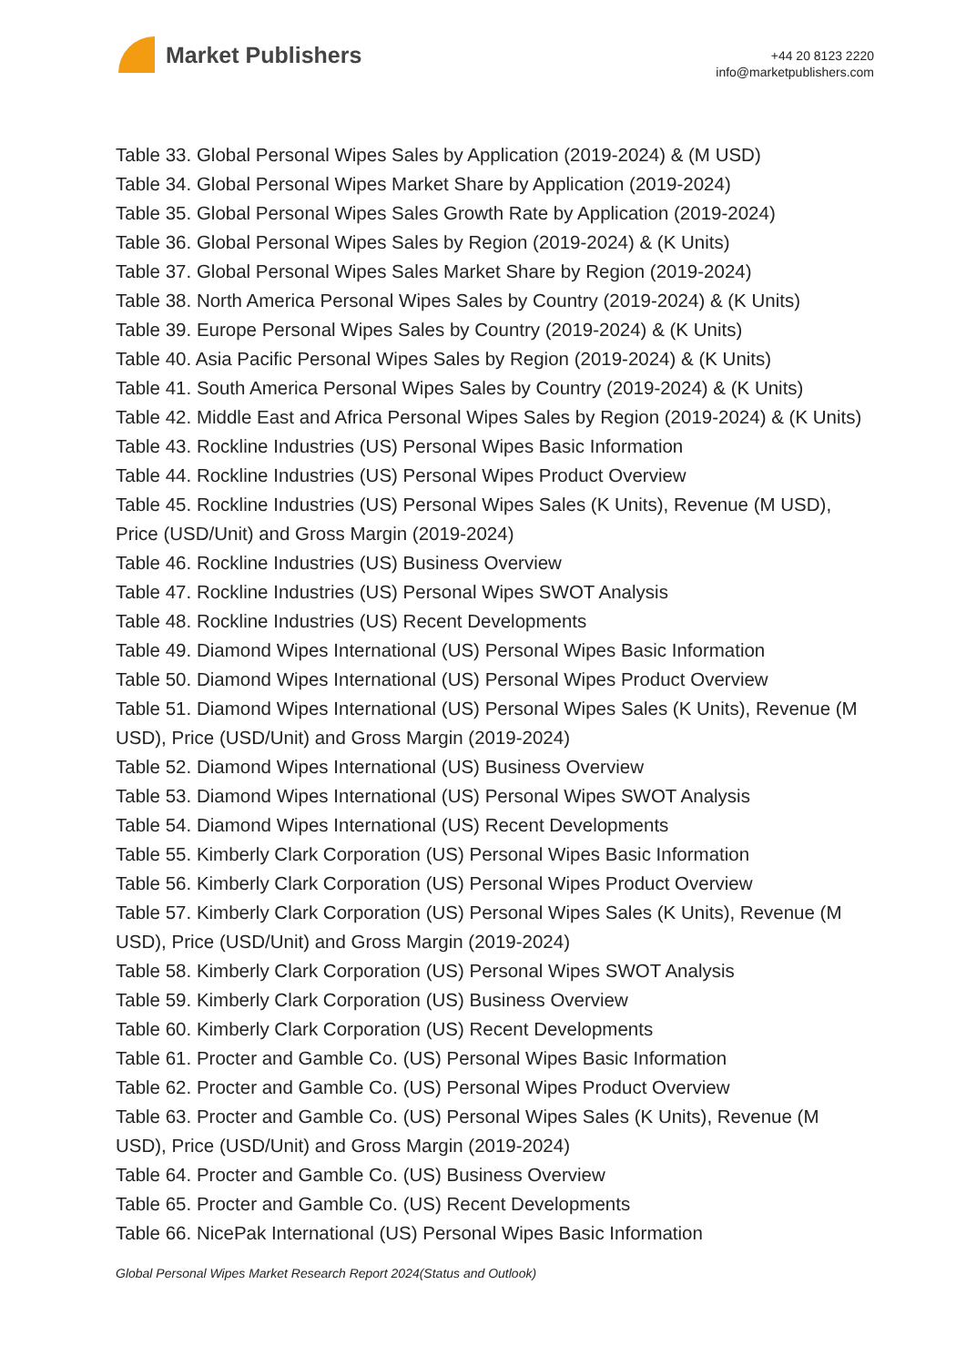Market Publishers
+44 20 8123 2220
info@marketpublishers.com
Table 33. Global Personal Wipes Sales by Application (2019-2024) & (M USD)
Table 34. Global Personal Wipes Market Share by Application (2019-2024)
Table 35. Global Personal Wipes Sales Growth Rate by Application (2019-2024)
Table 36. Global Personal Wipes Sales by Region (2019-2024) & (K Units)
Table 37. Global Personal Wipes Sales Market Share by Region (2019-2024)
Table 38. North America Personal Wipes Sales by Country (2019-2024) & (K Units)
Table 39. Europe Personal Wipes Sales by Country (2019-2024) & (K Units)
Table 40. Asia Pacific Personal Wipes Sales by Region (2019-2024) & (K Units)
Table 41. South America Personal Wipes Sales by Country (2019-2024) & (K Units)
Table 42. Middle East and Africa Personal Wipes Sales by Region (2019-2024) & (K Units)
Table 43. Rockline Industries (US) Personal Wipes Basic Information
Table 44. Rockline Industries (US) Personal Wipes Product Overview
Table 45. Rockline Industries (US) Personal Wipes Sales (K Units), Revenue (M USD), Price (USD/Unit) and Gross Margin (2019-2024)
Table 46. Rockline Industries (US) Business Overview
Table 47. Rockline Industries (US) Personal Wipes SWOT Analysis
Table 48. Rockline Industries (US) Recent Developments
Table 49. Diamond Wipes International (US) Personal Wipes Basic Information
Table 50. Diamond Wipes International (US) Personal Wipes Product Overview
Table 51. Diamond Wipes International (US) Personal Wipes Sales (K Units), Revenue (M USD), Price (USD/Unit) and Gross Margin (2019-2024)
Table 52. Diamond Wipes International (US) Business Overview
Table 53. Diamond Wipes International (US) Personal Wipes SWOT Analysis
Table 54. Diamond Wipes International (US) Recent Developments
Table 55. Kimberly Clark Corporation (US) Personal Wipes Basic Information
Table 56. Kimberly Clark Corporation (US) Personal Wipes Product Overview
Table 57. Kimberly Clark Corporation (US) Personal Wipes Sales (K Units), Revenue (M USD), Price (USD/Unit) and Gross Margin (2019-2024)
Table 58. Kimberly Clark Corporation (US) Personal Wipes SWOT Analysis
Table 59. Kimberly Clark Corporation (US) Business Overview
Table 60. Kimberly Clark Corporation (US) Recent Developments
Table 61. Procter and Gamble Co. (US) Personal Wipes Basic Information
Table 62. Procter and Gamble Co. (US) Personal Wipes Product Overview
Table 63. Procter and Gamble Co. (US) Personal Wipes Sales (K Units), Revenue (M USD), Price (USD/Unit) and Gross Margin (2019-2024)
Table 64. Procter and Gamble Co. (US) Business Overview
Table 65. Procter and Gamble Co. (US) Recent Developments
Table 66. NicePak International (US) Personal Wipes Basic Information
Global Personal Wipes Market Research Report 2024(Status and Outlook)